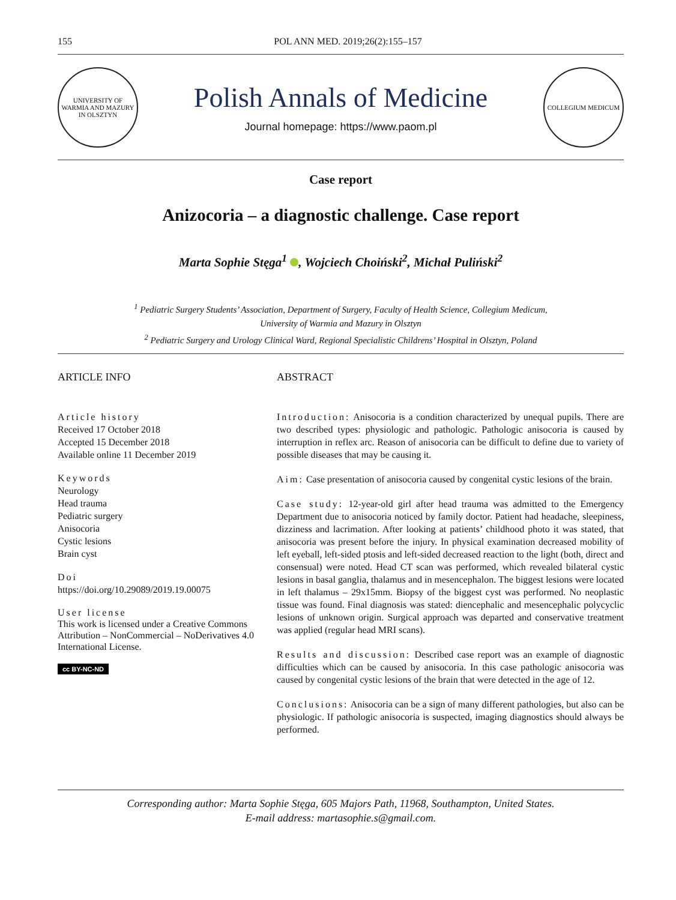155 POL ANN MED. 2019;26(2):155–157
UNIVERSITY OF WARMIA AND MAZURY IN OLSZTYN
Polish Annals of Medicine
Journal homepage: https://www.paom.pl
COLLEGIUM MEDICUM
Case report
Anizocoria – a diagnostic challenge. Case report
Marta Sophie Stęga<sup>1</sup> , Wojciech Choiński<sup>2</sup>, Michał Puliński<sup>2</sup>
<sup>1</sup> Pediatric Surgery Students’ Association, Department of Surgery, Faculty of Health Science, Collegium Medicum,
University of Warmia and Mazury in Olsztyn
<sup>2</sup> Pediatric Surgery and Urology Clinical Ward, Regional Specialistic Childrens’ Hospital in Olsztyn, Poland
ARTICLE INFO
Article history
Received 17 October 2018
Accepted 15 December 2018
Available online 11 December 2019
Keywords
Neurology
Head trauma
Pediatric surgery
Anisocoria
Cystic lesions
Brain cyst
Doi
https://doi.org/10.29089/2019.19.00075
User license
This work is licensed under a Creative Commons Attribution – NonCommercial – NoDerivatives 4.0 International License.
cc BY-NC-ND
ABSTRACT
Introduction: Anisocoria is a condition characterized by unequal pupils. There are two described types: physiologic and pathologic. Pathologic anisocoria is caused by interruption in reflex arc. Reason of anisocoria can be difficult to define due to variety of possible diseases that may be causing it.
Aim: Case presentation of anisocoria caused by congenital cystic lesions of the brain.
Case study: 12-year-old girl after head trauma was admitted to the Emergency Department due to anisocoria noticed by family doctor. Patient had headache, sleepiness, dizziness and lacrimation. After looking at patients’ childhood photo it was stated, that anisocoria was present before the injury. In physical examination decreased mobility of left eyeball, left-sided ptosis and left-sided decreased reaction to the light (both, direct and consensual) were noted. Head CT scan was performed, which revealed bilateral cystic lesions in basal ganglia, thalamus and in mesencephalon. The biggest lesions were located in left thalamus – 29x15mm. Biopsy of the biggest cyst was performed. No neoplastic tissue was found. Final diagnosis was stated: diencephalic and mesencephalic polycyclic lesions of unknown origin. Surgical approach was departed and conservative treatment was applied (regular head MRI scans).
Results and discussion: Described case report was an example of diagnostic difficulties which can be caused by anisocoria. In this case pathologic anisocoria was caused by congenital cystic lesions of the brain that were detected in the age of 12.
Conclusions: Anisocoria can be a sign of many different pathologies, but also can be physiologic. If pathologic anisocoria is suspected, imaging diagnostics should always be performed.
Corresponding author: Marta Sophie Stęga, 605 Majors Path, 11968, Southampton, United States.
E-mail address: martasophie.s@gmail.com.